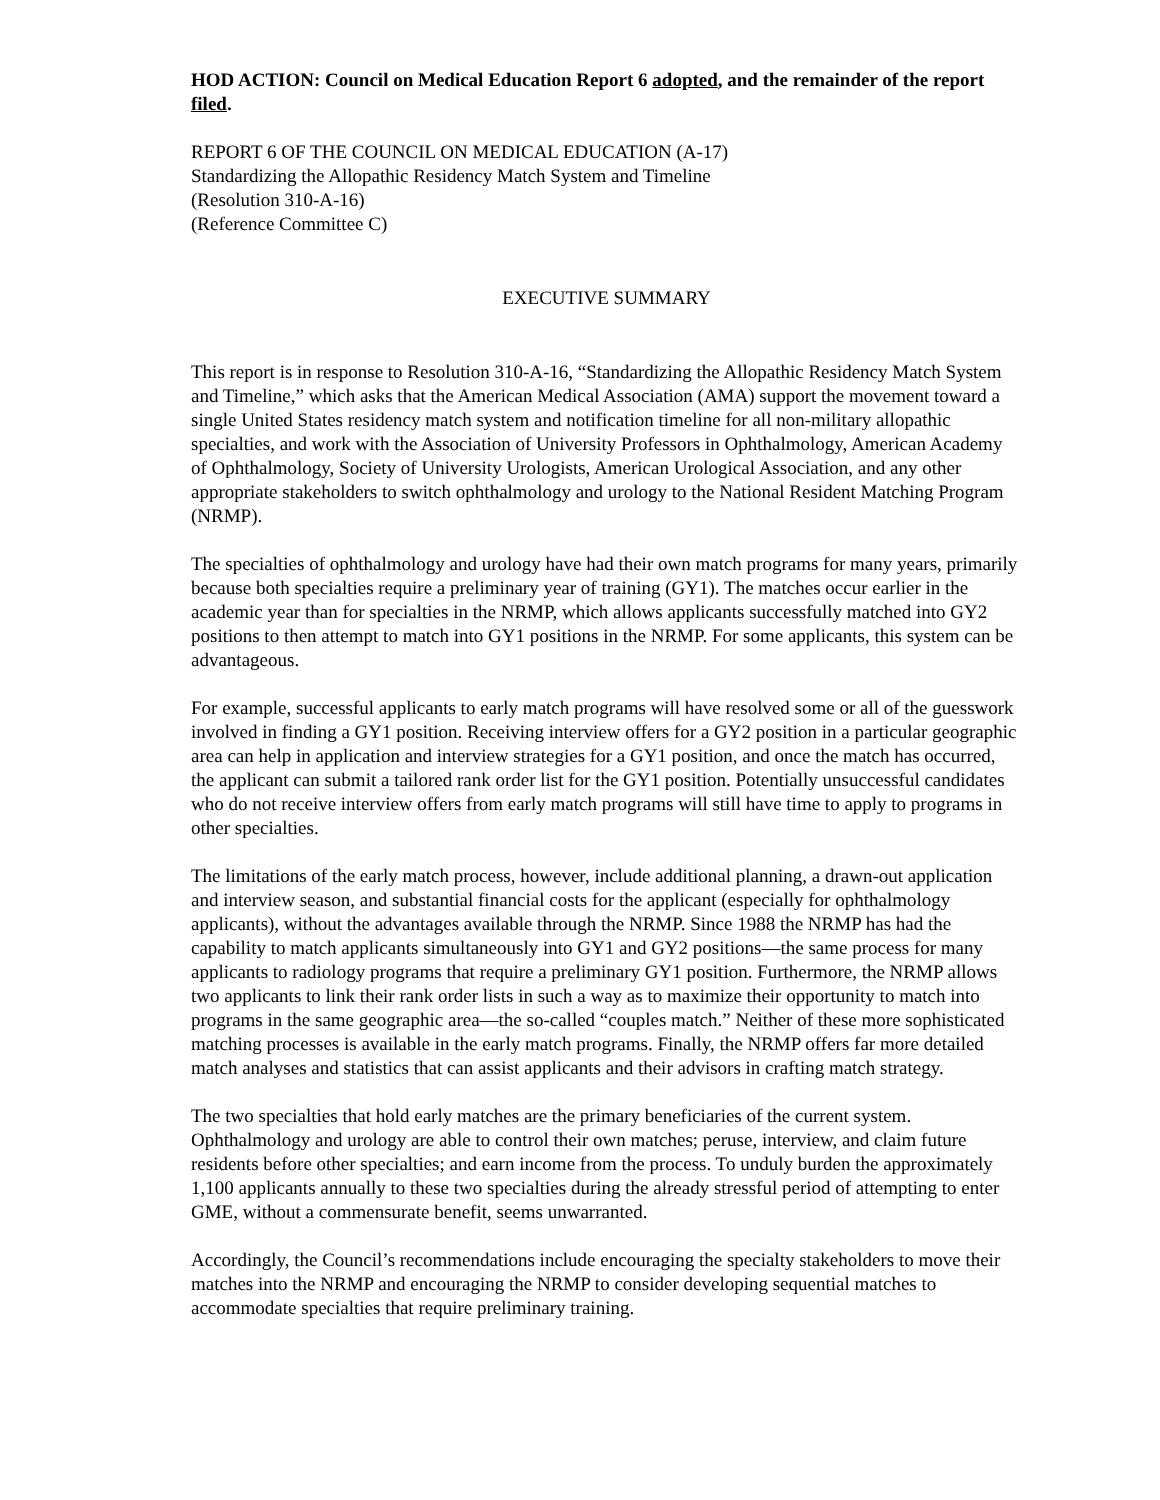HOD ACTION: Council on Medical Education Report 6 adopted, and the remainder of the report filed.
REPORT 6 OF THE COUNCIL ON MEDICAL EDUCATION (A-17)
Standardizing the Allopathic Residency Match System and Timeline
(Resolution 310-A-16)
(Reference Committee C)
EXECUTIVE SUMMARY
This report is in response to Resolution 310-A-16, “Standardizing the Allopathic Residency Match System and Timeline,” which asks that the American Medical Association (AMA) support the movement toward a single United States residency match system and notification timeline for all non-military allopathic specialties, and work with the Association of University Professors in Ophthalmology, American Academy of Ophthalmology, Society of University Urologists, American Urological Association, and any other appropriate stakeholders to switch ophthalmology and urology to the National Resident Matching Program (NRMP).
The specialties of ophthalmology and urology have had their own match programs for many years, primarily because both specialties require a preliminary year of training (GY1). The matches occur earlier in the academic year than for specialties in the NRMP, which allows applicants successfully matched into GY2 positions to then attempt to match into GY1 positions in the NRMP. For some applicants, this system can be advantageous.
For example, successful applicants to early match programs will have resolved some or all of the guesswork involved in finding a GY1 position. Receiving interview offers for a GY2 position in a particular geographic area can help in application and interview strategies for a GY1 position, and once the match has occurred, the applicant can submit a tailored rank order list for the GY1 position. Potentially unsuccessful candidates who do not receive interview offers from early match programs will still have time to apply to programs in other specialties.
The limitations of the early match process, however, include additional planning, a drawn-out application and interview season, and substantial financial costs for the applicant (especially for ophthalmology applicants), without the advantages available through the NRMP. Since 1988 the NRMP has had the capability to match applicants simultaneously into GY1 and GY2 positions—the same process for many applicants to radiology programs that require a preliminary GY1 position. Furthermore, the NRMP allows two applicants to link their rank order lists in such a way as to maximize their opportunity to match into programs in the same geographic area—the so-called “couples match.” Neither of these more sophisticated matching processes is available in the early match programs. Finally, the NRMP offers far more detailed match analyses and statistics that can assist applicants and their advisors in crafting match strategy.
The two specialties that hold early matches are the primary beneficiaries of the current system. Ophthalmology and urology are able to control their own matches; peruse, interview, and claim future residents before other specialties; and earn income from the process. To unduly burden the approximately 1,100 applicants annually to these two specialties during the already stressful period of attempting to enter GME, without a commensurate benefit, seems unwarranted.
Accordingly, the Council’s recommendations include encouraging the specialty stakeholders to move their matches into the NRMP and encouraging the NRMP to consider developing sequential matches to accommodate specialties that require preliminary training.